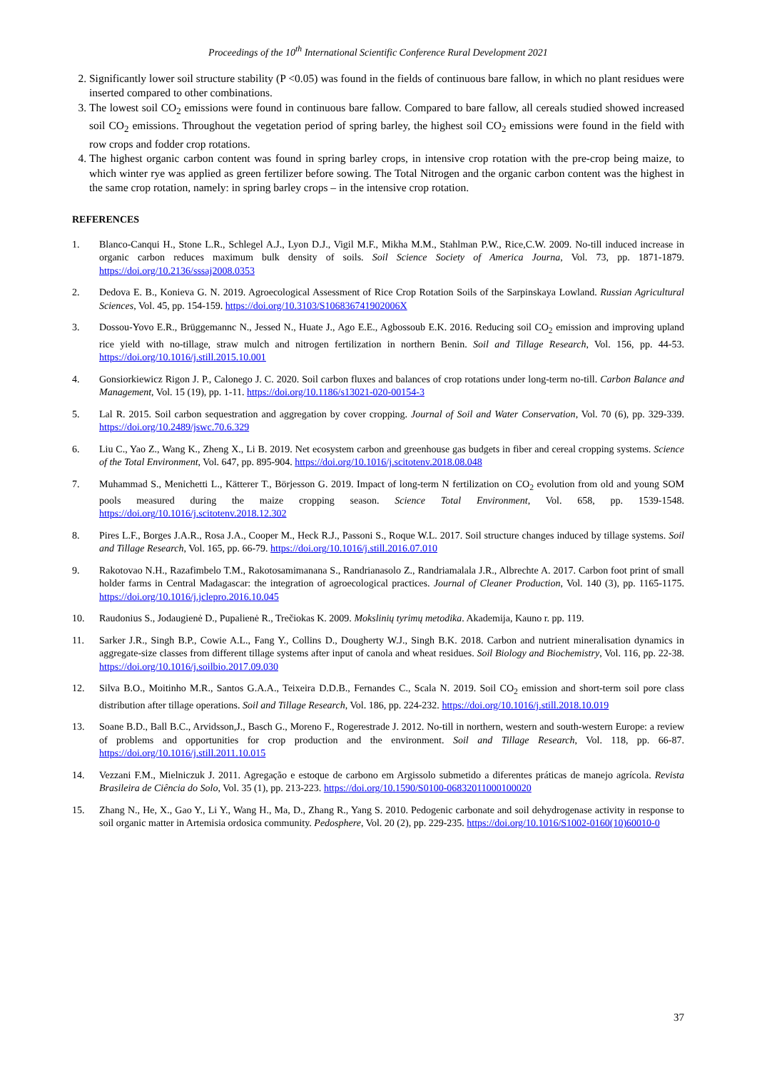Proceedings of the 10<sup>th</sup> International Scientific Conference Rural Development 2021
2. Significantly lower soil structure stability (P <0.05) was found in the fields of continuous bare fallow, in which no plant residues were inserted compared to other combinations.
3. The lowest soil CO<sub>2</sub> emissions were found in continuous bare fallow. Compared to bare fallow, all cereals studied showed increased soil CO<sub>2</sub> emissions. Throughout the vegetation period of spring barley, the highest soil CO<sub>2</sub> emissions were found in the field with row crops and fodder crop rotations.
4. The highest organic carbon content was found in spring barley crops, in intensive crop rotation with the pre-crop being maize, to which winter rye was applied as green fertilizer before sowing. The Total Nitrogen and the organic carbon content was the highest in the same crop rotation, namely: in spring barley crops – in the intensive crop rotation.
REFERENCES
1. Blanco-Canqui H., Stone L.R., Schlegel A.J., Lyon D.J., Vigil M.F., Mikha M.M., Stahlman P.W., Rice,C.W. 2009. No-till induced increase in organic carbon reduces maximum bulk density of soils. Soil Science Society of America Journa, Vol. 73, pp. 1871-1879. https://doi.org/10.2136/sssaj2008.0353
2. Dedova E. B., Konieva G. N. 2019. Agroecological Assessment of Rice Crop Rotation Soils of the Sarpinskaya Lowland. Russian Agricultural Sciences, Vol. 45, pp. 154-159. https://doi.org/10.3103/S106836741902006X
3. Dossou-Yovo E.R., Brüggemannc N., Jessed N., Huate J., Ago E.E., Agbossoub E.K. 2016. Reducing soil CO<sub>2</sub> emission and improving upland rice yield with no-tillage, straw mulch and nitrogen fertilization in northern Benin. Soil and Tillage Research, Vol. 156, pp. 44-53. https://doi.org/10.1016/j.still.2015.10.001
4. Gonsiorkiewicz Rigon J. P., Calonego J. C. 2020. Soil carbon fluxes and balances of crop rotations under long-term no-till. Carbon Balance and Management, Vol. 15 (19), pp. 1-11. https://doi.org/10.1186/s13021-020-00154-3
5. Lal R. 2015. Soil carbon sequestration and aggregation by cover cropping. Journal of Soil and Water Conservation, Vol. 70 (6), pp. 329-339. https://doi.org/10.2489/jswc.70.6.329
6. Liu C., Yao Z., Wang K., Zheng X., Li B. 2019. Net ecosystem carbon and greenhouse gas budgets in fiber and cereal cropping systems. Science of the Total Environment, Vol. 647, pp. 895-904. https://doi.org/10.1016/j.scitotenv.2018.08.048
7. Muhammad S., Menichetti L., Kätterer T., Börjesson G. 2019. Impact of long-term N fertilization on CO<sub>2</sub> evolution from old and young SOM pools measured during the maize cropping season. Science Total Environment, Vol. 658, pp. 1539-1548. https://doi.org/10.1016/j.scitotenv.2018.12.302
8. Pires L.F., Borges J.A.R., Rosa J.A., Cooper M., Heck R.J., Passoni S., Roque W.L. 2017. Soil structure changes induced by tillage systems. Soil and Tillage Research, Vol. 165, pp. 66-79. https://doi.org/10.1016/j.still.2016.07.010
9. Rakotovao N.H., Razafimbelo T.M., Rakotosamimanana S., Randrianasolo Z., Randriamalala J.R., Albrechte A. 2017. Carbon foot print of small holder farms in Central Madagascar: the integration of agroecological practices. Journal of Cleaner Production, Vol. 140 (3), pp. 1165-1175. https://doi.org/10.1016/j.jclepro.2016.10.045
10. Raudonius S., Jodaugienė D., Pupalienė R., Trečiokas K. 2009. Mokslinių tyrimų metodika. Akademija, Kauno r. pp. 119.
11. Sarker J.R., Singh B.P., Cowie A.L., Fang Y., Collins D., Dougherty W.J., Singh B.K. 2018. Carbon and nutrient mineralisation dynamics in aggregate-size classes from different tillage systems after input of canola and wheat residues. Soil Biology and Biochemistry, Vol. 116, pp. 22-38. https://doi.org/10.1016/j.soilbio.2017.09.030
12. Silva B.O., Moitinho M.R., Santos G.A.A., Teixeira D.D.B., Fernandes C., Scala N. 2019. Soil CO<sub>2</sub> emission and short-term soil pore class distribution after tillage operations. Soil and Tillage Research, Vol. 186, pp. 224-232. https://doi.org/10.1016/j.still.2018.10.019
13. Soane B.D., Ball B.C., Arvidsson,J., Basch G., Moreno F., Rogerestrade J. 2012. No-till in northern, western and south-western Europe: a review of problems and opportunities for crop production and the environment. Soil and Tillage Research, Vol. 118, pp. 66-87. https://doi.org/10.1016/j.still.2011.10.015
14. Vezzani F.M., Mielniczuk J. 2011. Agregação e estoque de carbono em Argissolo submetido a diferentes práticas de manejo agrícola. Revista Brasileira de Ciência do Solo, Vol. 35 (1), pp. 213-223. https://doi.org/10.1590/S0100-06832011000100020
15. Zhang N., He, X., Gao Y., Li Y., Wang H., Ma, D., Zhang R., Yang S. 2010. Pedogenic carbonate and soil dehydrogenase activity in response to soil organic matter in Artemisia ordosica community. Pedosphere, Vol. 20 (2), pp. 229-235. https://doi.org/10.1016/S1002-0160(10)60010-0
37